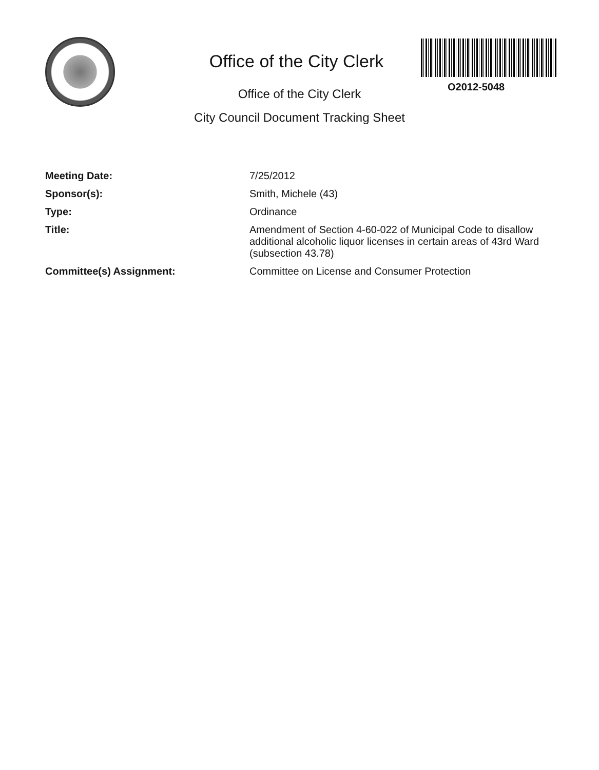Office of the City Clerk
Office of the City Clerk
City Council Document Tracking Sheet
O2012-5048
Meeting Date: 7/25/2012
Sponsor(s): Smith, Michele (43)
Type: Ordinance
Title: Amendment of Section 4-60-022 of Municipal Code to disallow additional alcoholic liquor licenses in certain areas of 43rd Ward (subsection 43.78)
Committee(s) Assignment: Committee on License and Consumer Protection